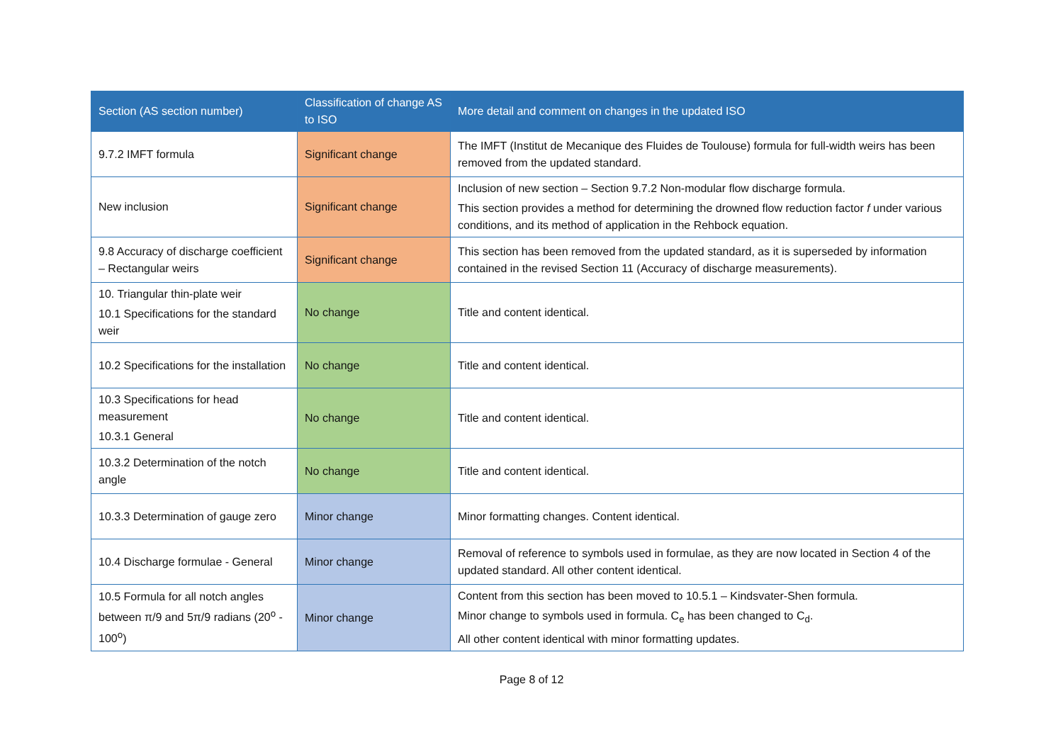| Section (AS section number) | Classification of change AS to ISO | More detail and comment on changes in the updated ISO |
| --- | --- | --- |
| 9.7.2 IMFT formula | Significant change | The IMFT (Institut de Mecanique des Fluides de Toulouse) formula for full-width weirs has been removed from the updated standard. |
| New inclusion | Significant change | Inclusion of new section – Section 9.7.2 Non-modular flow discharge formula. This section provides a method for determining the drowned flow reduction factor f under various conditions, and its method of application in the Rehbock equation. |
| 9.8 Accuracy of discharge coefficient – Rectangular weirs | Significant change | This section has been removed from the updated standard, as it is superseded by information contained in the revised Section 11 (Accuracy of discharge measurements). |
| 10. Triangular thin-plate weir 10.1 Specifications for the standard weir | No change | Title and content identical. |
| 10.2 Specifications for the installation | No change | Title and content identical. |
| 10.3 Specifications for head measurement 10.3.1 General | No change | Title and content identical. |
| 10.3.2 Determination of the notch angle | No change | Title and content identical. |
| 10.3.3 Determination of gauge zero | Minor change | Minor formatting changes. Content identical. |
| 10.4 Discharge formulae - General | Minor change | Removal of reference to symbols used in formulae, as they are now located in Section 4 of the updated standard. All other content identical. |
| 10.5 Formula for all notch angles between π/9 and 5π/9 radians (20<sup>o</sup> - 100<sup>o</sup>) | Minor change | Content from this section has been moved to 10.5.1 – Kindsvater-Shen formula. Minor change to symbols used in formula. C<sub>e</sub> has been changed to C<sub>d</sub>. All other content identical with minor formatting updates. |
Page 8 of 12